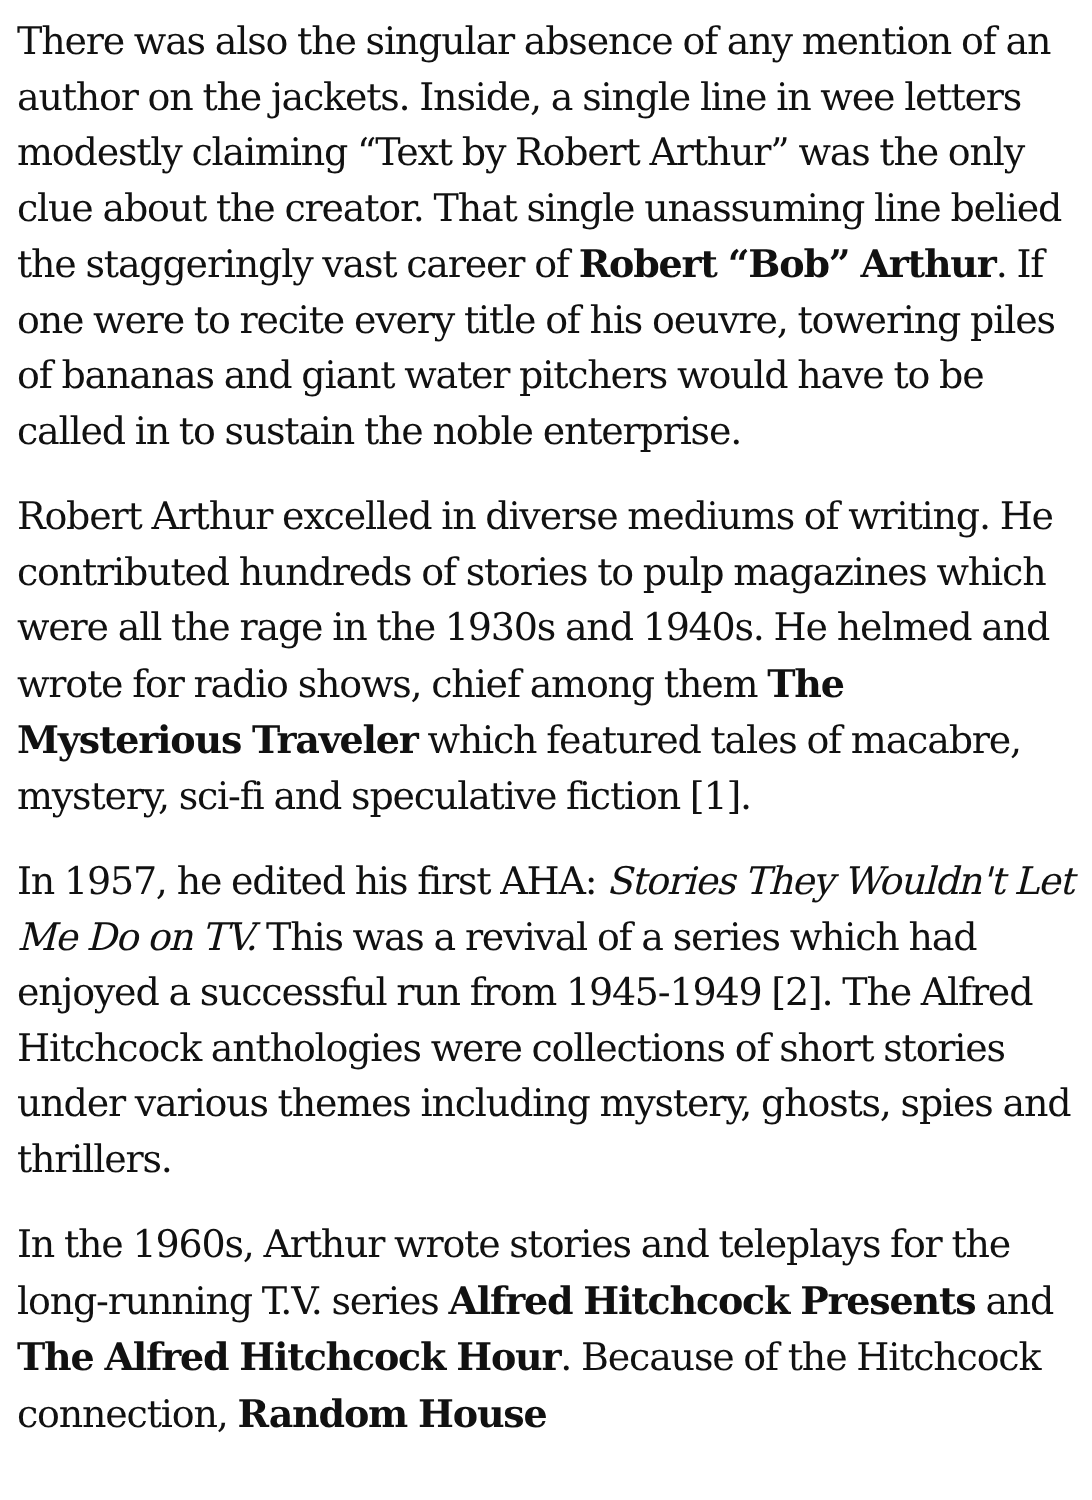There was also the singular absence of any mention of an author on the jackets. Inside, a single line in wee letters modestly claiming “Text by Robert Arthur” was the only clue about the creator. That single unassuming line belied the staggeringly vast career of Robert “Bob” Arthur. If one were to recite every title of his oeuvre, towering piles of bananas and giant water pitchers would have to be called in to sustain the noble enterprise.
Robert Arthur excelled in diverse mediums of writing. He contributed hundreds of stories to pulp magazines which were all the rage in the 1930s and 1940s. He helmed and wrote for radio shows, chief among them The Mysterious Traveler which featured tales of macabre, mystery, sci-fi and speculative fiction [1].
In 1957, he edited his first AHA: Stories They Wouldn't Let Me Do on TV. This was a revival of a series which had enjoyed a successful run from 1945-1949 [2]. The Alfred Hitchcock anthologies were collections of short stories under various themes including mystery, ghosts, spies and thrillers.
In the 1960s, Arthur wrote stories and teleplays for the long-running T.V. series Alfred Hitchcock Presents and The Alfred Hitchcock Hour. Because of the Hitchcock connection, Random House